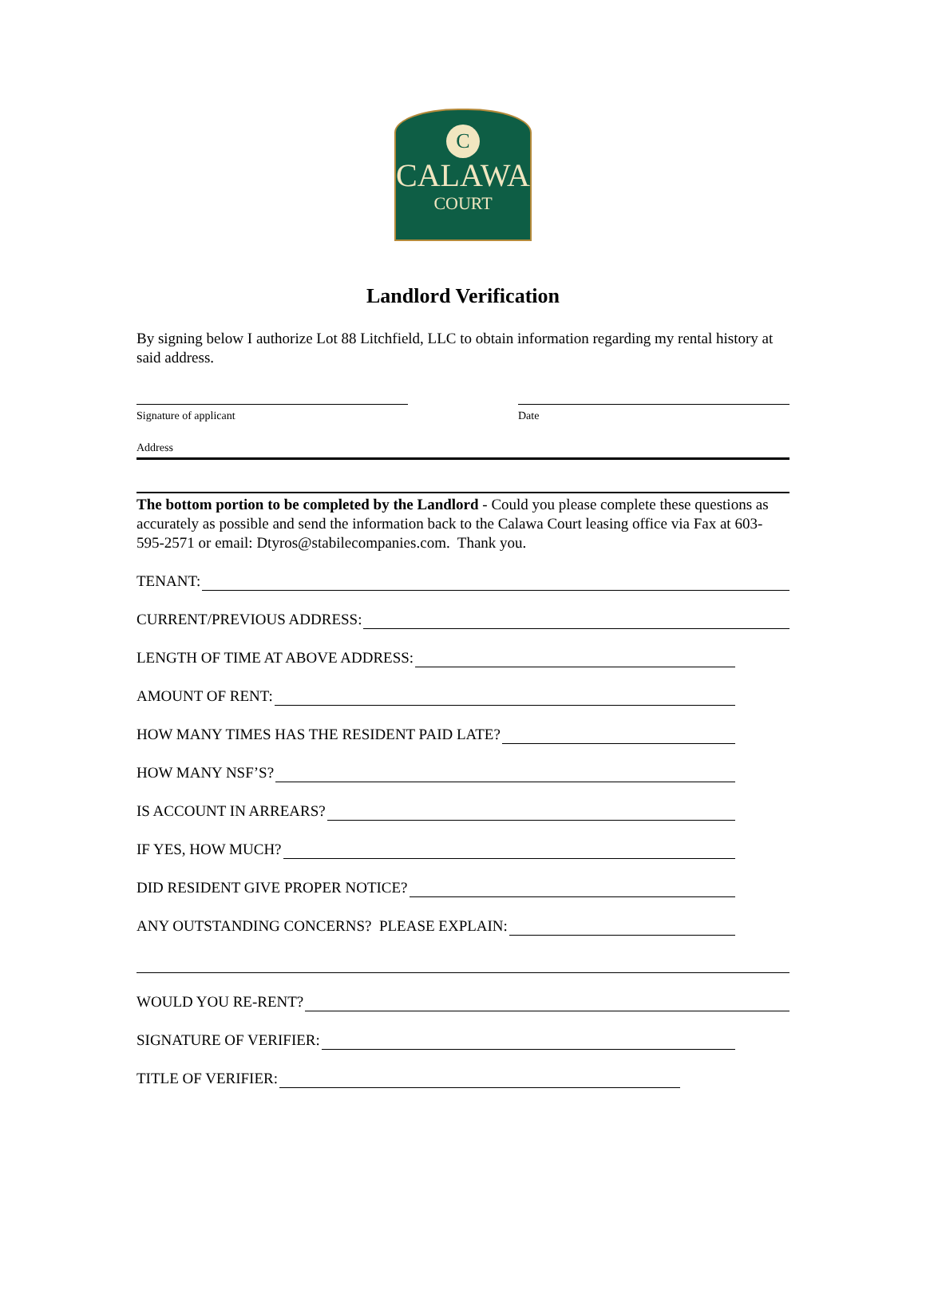C
CALAWA
COURT
Landlord Verification
By signing below I authorize Lot 88 Litchfield, LLC to obtain information regarding my rental history at said address.
Signature of applicant Date
Address
The bottom portion to be completed by the Landlord - Could you please complete these questions as accurately as possible and send the information back to the Calawa Court leasing office via Fax at 603-595-2571 or email: Dtyros@stabilecompanies.com. Thank you.
TENANT:
CURRENT/PREVIOUS ADDRESS:
LENGTH OF TIME AT ABOVE ADDRESS:
AMOUNT OF RENT:
HOW MANY TIMES HAS THE RESIDENT PAID LATE?
HOW MANY NSF’S?
IS ACCOUNT IN ARREARS?
IF YES, HOW MUCH?
DID RESIDENT GIVE PROPER NOTICE?
ANY OUTSTANDING CONCERNS? PLEASE EXPLAIN:
WOULD YOU RE-RENT?
SIGNATURE OF VERIFIER:
TITLE OF VERIFIER: